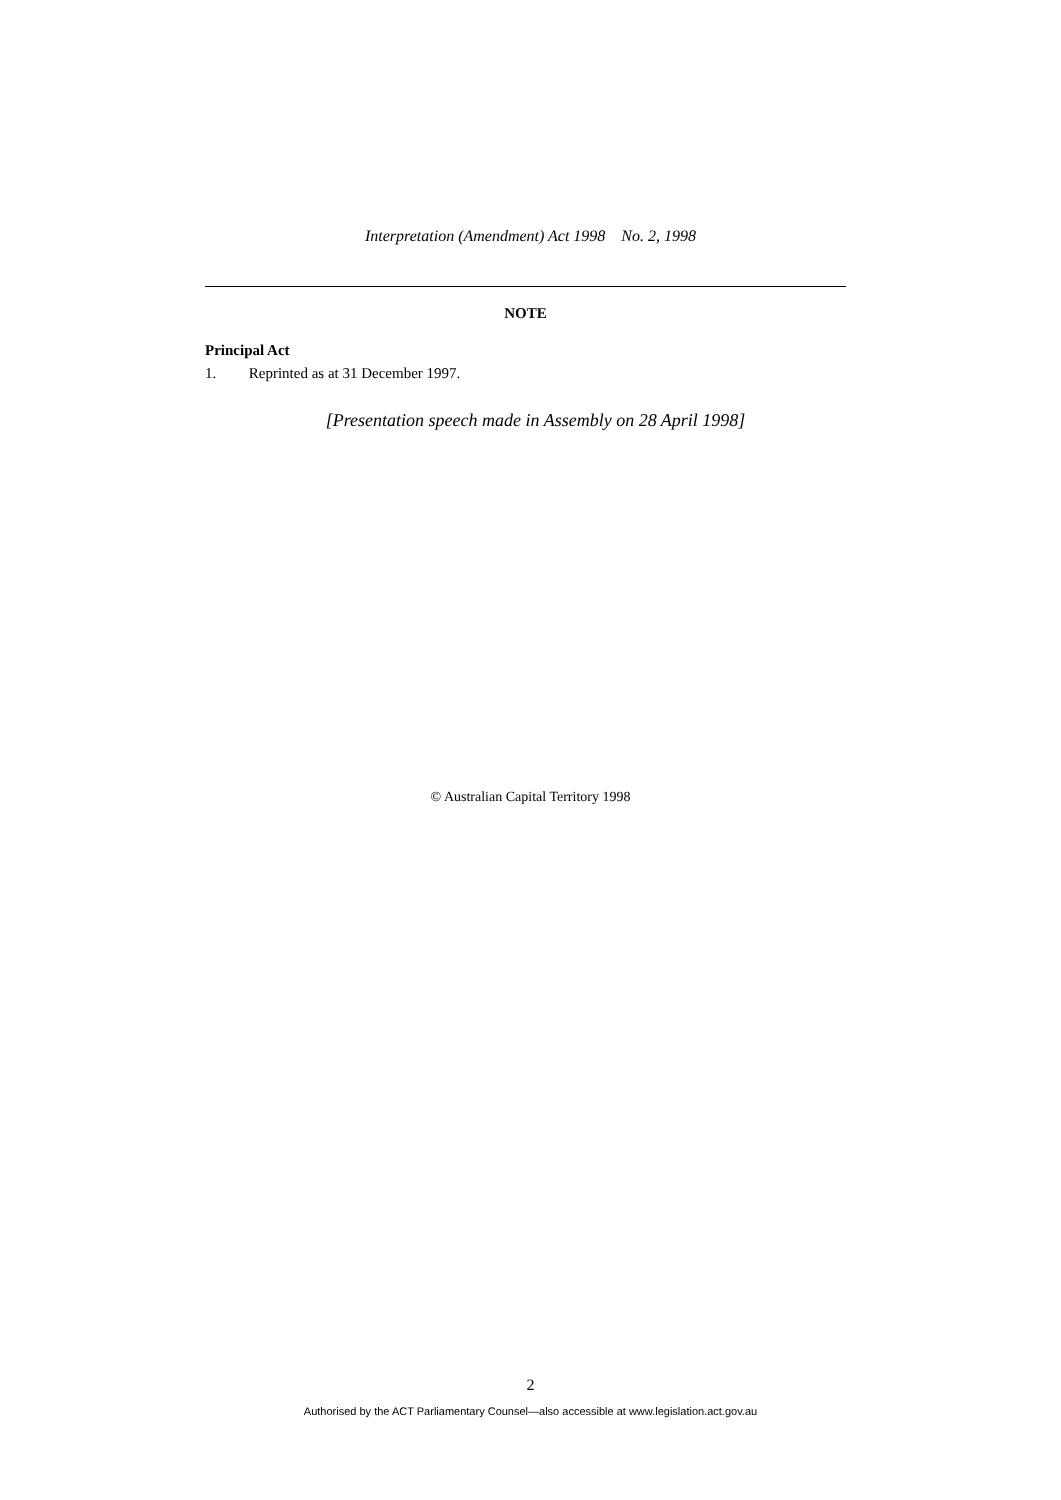Interpretation (Amendment) Act 1998 No. 2, 1998
NOTE
Principal Act
1. Reprinted as at 31 December 1997.
[Presentation speech made in Assembly on 28 April 1998]
© Australian Capital Territory 1998
2
Authorised by the ACT Parliamentary Counsel—also accessible at www.legislation.act.gov.au